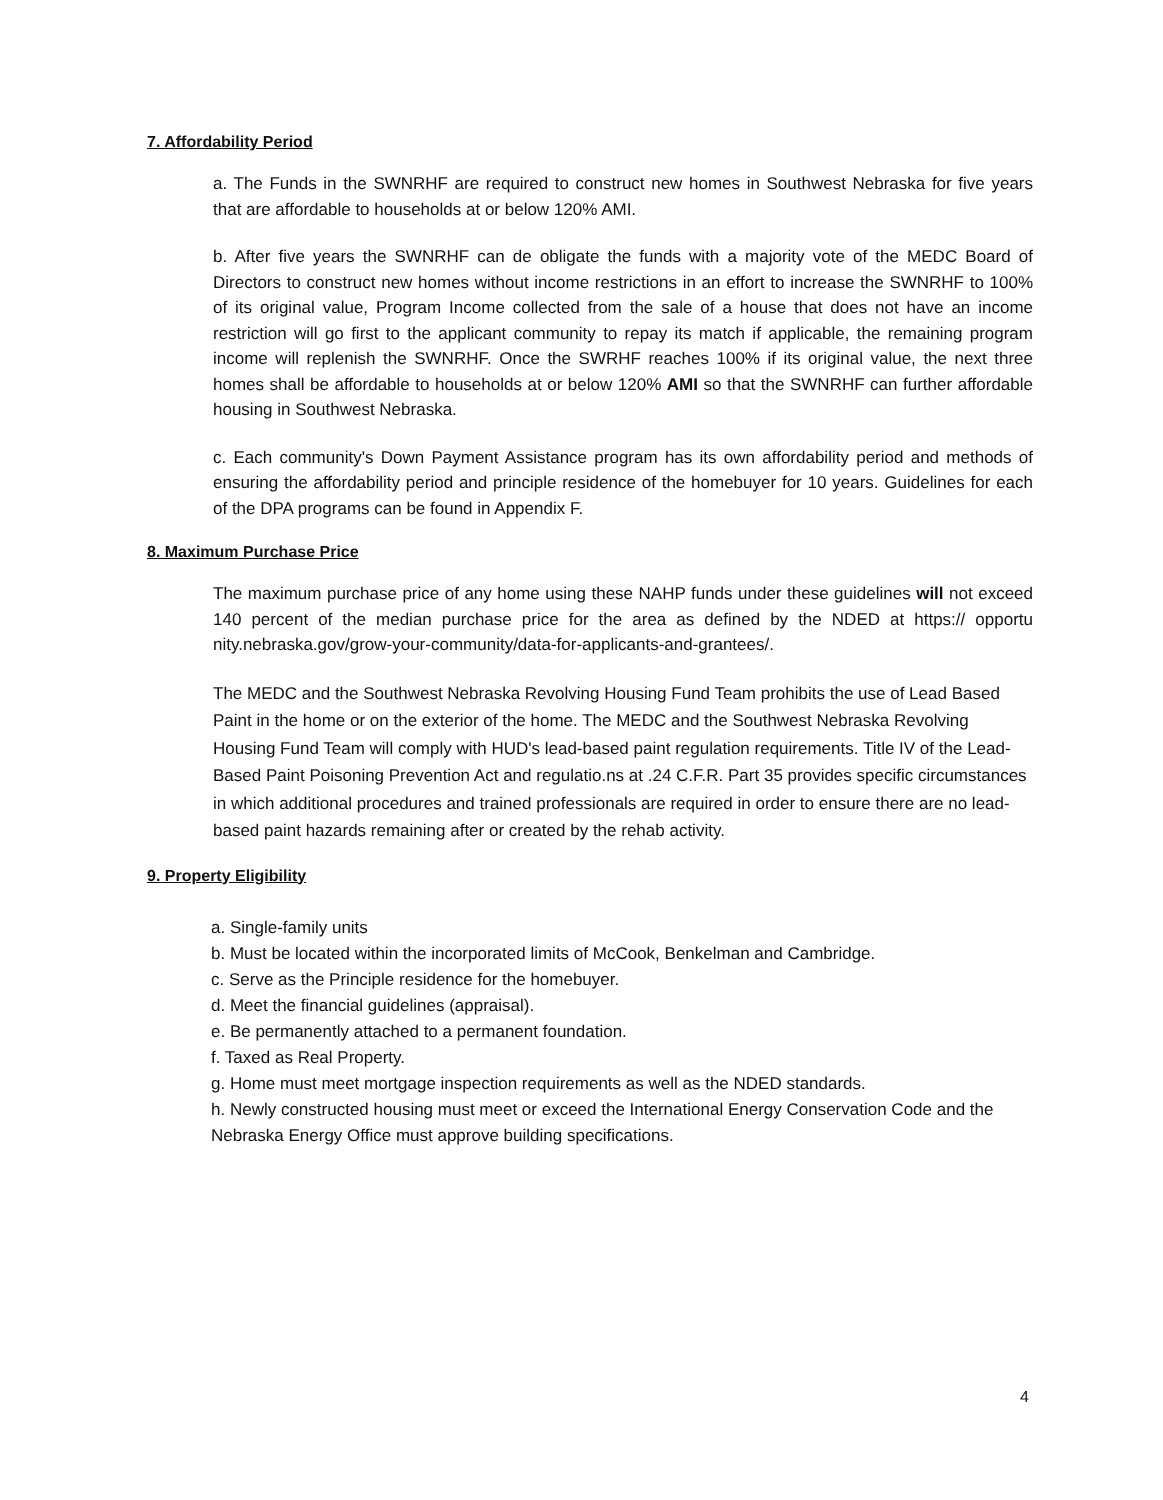7. Affordability Period
a. The Funds in the SWNRHF are required to construct new homes in Southwest Nebraska for five years that are affordable to households at or below 120% AMI.
b. After five years the SWNRHF can de obligate the funds with a majority vote of the MEDC Board of Directors to construct new homes without income restrictions in an effort to increase the SWNRHF to 100% of its original value, Program Income collected from the sale of a house that does not have an income restriction will go first to the applicant community to repay its match if applicable, the remaining program income will replenish the SWNRHF. Once the SWRHF reaches 100% if its original value, the next three homes shall be affordable to households at or below 120% AMI so that the SWNRHF can further affordable housing in Southwest Nebraska.
c. Each community's Down Payment Assistance program has its own affordability period and methods of ensuring the affordability period and principle residence of the homebuyer for 10 years. Guidelines for each of the DPA programs can be found in Appendix F.
8. Maximum Purchase Price
The maximum purchase price of any home using these NAHP funds under these guidelines will not exceed 140 percent of the median purchase price for the area as defined by the NDED at https:// opportu nity.nebraska.gov/grow-your-community/data-for-applicants-and-grantees/.
The MEDC and the Southwest Nebraska Revolving Housing Fund Team prohibits the use of Lead Based Paint in the home or on the exterior of the home. The MEDC and the Southwest Nebraska Revolving Housing Fund Team will comply with HUD's lead-based paint regulation requirements. Title IV of the Lead-Based Paint Poisoning Prevention Act and regulatio.ns at .24 C.F.R. Part 35 provides specific circumstances in which additional procedures and trained professionals are required in order to ensure there are no lead-based paint hazards remaining after or created by the rehab activity.
9. Property Eligibility
a. Single-family units
b. Must be located within the incorporated limits of McCook, Benkelman and Cambridge.
c. Serve as the Principle residence for the homebuyer.
d. Meet the financial guidelines (appraisal).
e. Be permanently attached to a permanent foundation.
f. Taxed as Real Property.
g. Home must meet mortgage inspection requirements as well as the NDED standards.
h. Newly constructed housing must meet or exceed the International Energy Conservation Code and the Nebraska Energy Office must approve building specifications.
4